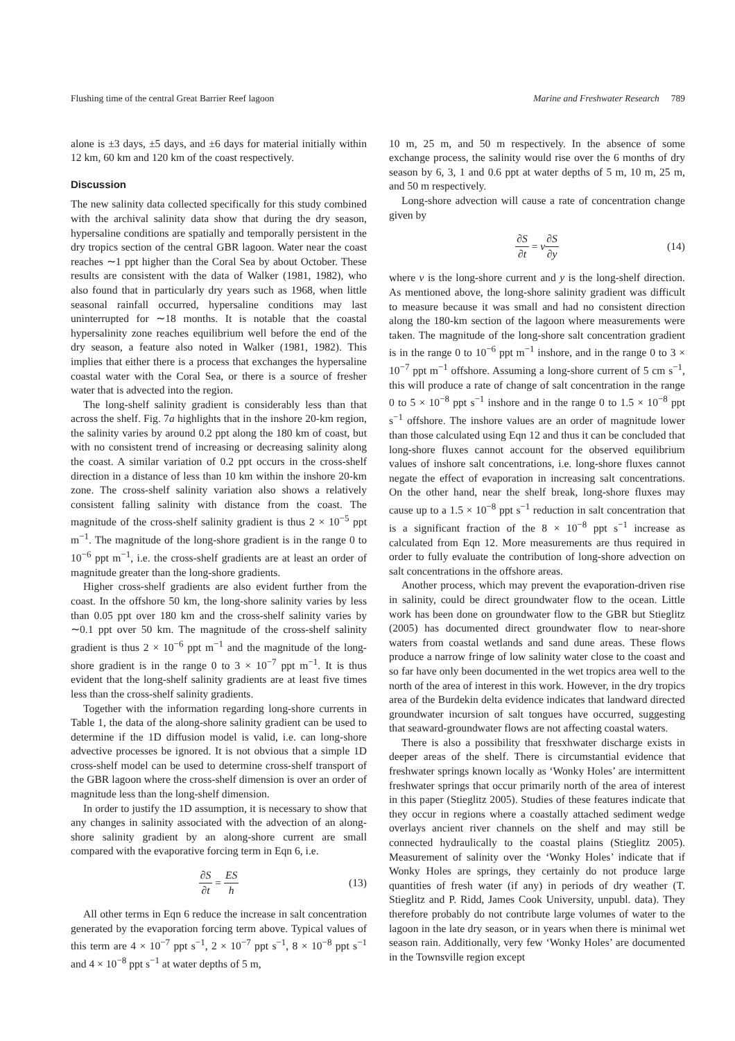Flushing time of the central Great Barrier Reef lagoon Marine and Freshwater Research 789
alone is ±3 days, ±5 days, and ±6 days for material initially within 12 km, 60 km and 120 km of the coast respectively.
Discussion
The new salinity data collected specifically for this study combined with the archival salinity data show that during the dry season, hypersaline conditions are spatially and temporally persistent in the dry tropics section of the central GBR lagoon. Water near the coast reaches ∼1 ppt higher than the Coral Sea by about October. These results are consistent with the data of Walker (1981, 1982), who also found that in particularly dry years such as 1968, when little seasonal rainfall occurred, hypersaline conditions may last uninterrupted for ∼18 months. It is notable that the coastal hypersalinity zone reaches equilibrium well before the end of the dry season, a feature also noted in Walker (1981, 1982). This implies that either there is a process that exchanges the hypersaline coastal water with the Coral Sea, or there is a source of fresher water that is advected into the region.
The long-shelf salinity gradient is considerably less than that across the shelf. Fig. 7a highlights that in the inshore 20-km region, the salinity varies by around 0.2 ppt along the 180 km of coast, but with no consistent trend of increasing or decreasing salinity along the coast. A similar variation of 0.2 ppt occurs in the cross-shelf direction in a distance of less than 10 km within the inshore 20-km zone. The cross-shelf salinity variation also shows a relatively consistent falling salinity with distance from the coast. The magnitude of the cross-shelf salinity gradient is thus 2 × 10<sup>−5</sup> ppt m<sup>−1</sup>. The magnitude of the long-shore gradient is in the range 0 to 10<sup>−6</sup> ppt m<sup>−1</sup>, i.e. the cross-shelf gradients are at least an order of magnitude greater than the long-shore gradients.
Higher cross-shelf gradients are also evident further from the coast. In the offshore 50 km, the long-shore salinity varies by less than 0.05 ppt over 180 km and the cross-shelf salinity varies by ∼0.1 ppt over 50 km. The magnitude of the cross-shelf salinity gradient is thus 2 × 10<sup>−6</sup> ppt m<sup>−1</sup> and the magnitude of the long-shore gradient is in the range 0 to 3 × 10<sup>−7</sup> ppt m<sup>−1</sup>. It is thus evident that the long-shelf salinity gradients are at least five times less than the cross-shelf salinity gradients.
Together with the information regarding long-shore currents in Table 1, the data of the along-shore salinity gradient can be used to determine if the 1D diffusion model is valid, i.e. can long-shore advective processes be ignored. It is not obvious that a simple 1D cross-shelf model can be used to determine cross-shelf transport of the GBR lagoon where the cross-shelf dimension is over an order of magnitude less than the long-shelf dimension.
In order to justify the 1D assumption, it is necessary to show that any changes in salinity associated with the advection of an along-shore salinity gradient by an along-shore current are small compared with the evaporative forcing term in Eqn 6, i.e.
∂S ∂t = ES h (13)
All other terms in Eqn 6 reduce the increase in salt concentration generated by the evaporation forcing term above. Typical values of this term are 4 × 10<sup>−7</sup> ppt s<sup>−1</sup>, 2 × 10<sup>−7</sup> ppt s<sup>−1</sup>, 8 × 10<sup>−8</sup> ppt s<sup>−1</sup> and 4 × 10<sup>−8</sup> ppt s<sup>−1</sup> at water depths of 5 m,
10 m, 25 m, and 50 m respectively. In the absence of some exchange process, the salinity would rise over the 6 months of dry season by 6, 3, 1 and 0.6 ppt at water depths of 5 m, 10 m, 25 m, and 50 m respectively.
Long-shore advection will cause a rate of concentration change given by
∂S ∂t = v ∂S ∂y (14)
where v is the long-shore current and y is the long-shelf direction. As mentioned above, the long-shore salinity gradient was difficult to measure because it was small and had no consistent direction along the 180-km section of the lagoon where measurements were taken. The magnitude of the long-shore salt concentration gradient is in the range 0 to 10<sup>−6</sup> ppt m<sup>−1</sup> inshore, and in the range 0 to 3 × 10<sup>−7</sup> ppt m<sup>−1</sup> offshore. Assuming a long-shore current of 5 cm s<sup>−1</sup>, this will produce a rate of change of salt concentration in the range 0 to 5 × 10<sup>−8</sup> ppt s<sup>−1</sup> inshore and in the range 0 to 1.5 × 10<sup>−8</sup> ppt s<sup>−1</sup> offshore. The inshore values are an order of magnitude lower than those calculated using Eqn 12 and thus it can be concluded that long-shore fluxes cannot account for the observed equilibrium values of inshore salt concentrations, i.e. long-shore fluxes cannot negate the effect of evaporation in increasing salt concentrations. On the other hand, near the shelf break, long-shore fluxes may cause up to a 1.5 × 10<sup>−8</sup> ppt s<sup>−1</sup> reduction in salt concentration that is a significant fraction of the 8 × 10<sup>−8</sup> ppt s<sup>−1</sup> increase as calculated from Eqn 12. More measurements are thus required in order to fully evaluate the contribution of long-shore advection on salt concentrations in the offshore areas.
Another process, which may prevent the evaporation-driven rise in salinity, could be direct groundwater flow to the ocean. Little work has been done on groundwater flow to the GBR but Stieglitz (2005) has documented direct groundwater flow to near-shore waters from coastal wetlands and sand dune areas. These flows produce a narrow fringe of low salinity water close to the coast and so far have only been documented in the wet tropics area well to the north of the area of interest in this work. However, in the dry tropics area of the Burdekin delta evidence indicates that landward directed groundwater incursion of salt tongues have occurred, suggesting that seaward-groundwater flows are not affecting coastal waters.
There is also a possibility that fresxhwater discharge exists in deeper areas of the shelf. There is circumstantial evidence that freshwater springs known locally as ‘Wonky Holes’ are intermittent freshwater springs that occur primarily north of the area of interest in this paper (Stieglitz 2005). Studies of these features indicate that they occur in regions where a coastally attached sediment wedge overlays ancient river channels on the shelf and may still be connected hydraulically to the coastal plains (Stieglitz 2005). Measurement of salinity over the ‘Wonky Holes’ indicate that if Wonky Holes are springs, they certainly do not produce large quantities of fresh water (if any) in periods of dry weather (T. Stieglitz and P. Ridd, James Cook University, unpubl. data). They therefore probably do not contribute large volumes of water to the lagoon in the late dry season, or in years when there is minimal wet season rain. Additionally, very few ‘Wonky Holes’ are documented in the Townsville region except